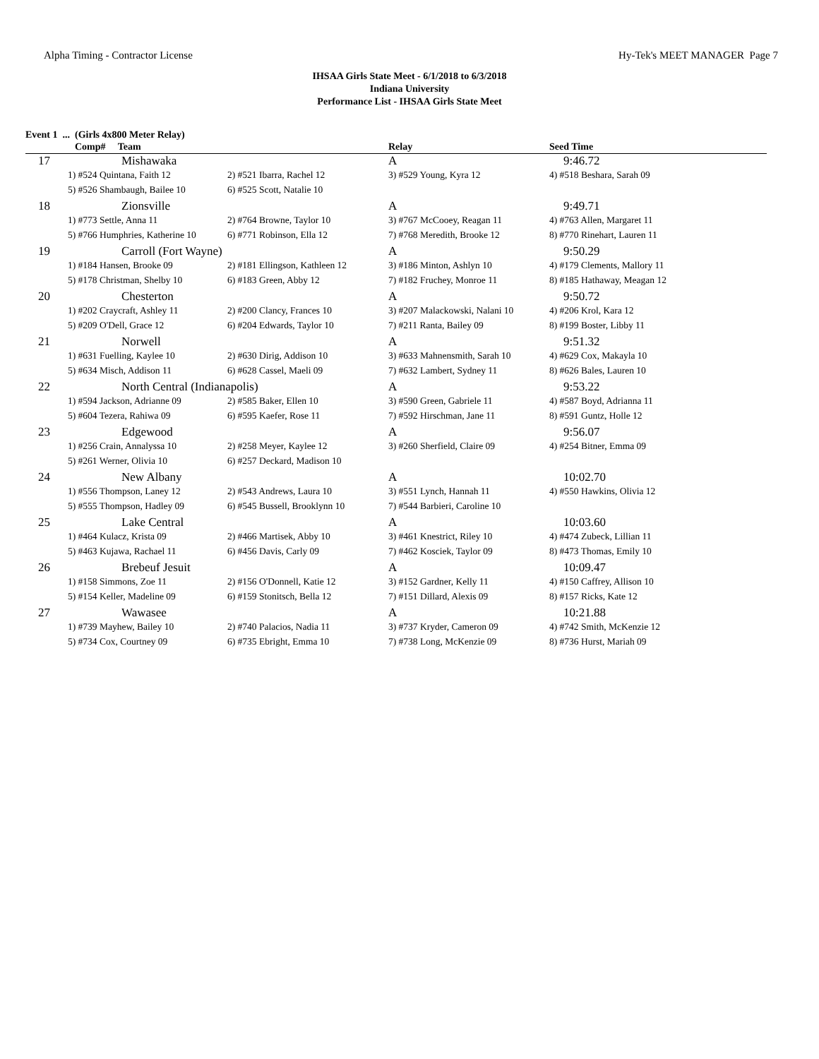Alpha Timing - Contractor License Hy-Tek's MEET MANAGER Page 7
IHSAA Girls State Meet - 6/1/2018 to 6/3/2018
Indiana University
Performance List - IHSAA Girls State Meet
Event 1 ... (Girls 4x800 Meter Relay)
| Comp# Team | | | Relay | Seed Time |
| --- | --- | --- | --- | --- |
| 17 | Mishawaka | | A | 9:46.72 |
| | 1) #524 Quintana, Faith 12 | 2) #521 Ibarra, Rachel 12 | 3) #529 Young, Kyra 12 | 4) #518 Beshara, Sarah 09 |
| | 5) #526 Shambaugh, Bailee 10 | 6) #525 Scott, Natalie 10 | | |
| 18 | Zionsville | | A | 9:49.71 |
| | 1) #773 Settle, Anna 11 | 2) #764 Browne, Taylor 10 | 3) #767 McCooey, Reagan 11 | 4) #763 Allen, Margaret 11 |
| | 5) #766 Humphries, Katherine 10 | 6) #771 Robinson, Ella 12 | 7) #768 Meredith, Brooke 12 | 8) #770 Rinehart, Lauren 11 |
| 19 | Carroll (Fort Wayne) | | A | 9:50.29 |
| | 1) #184 Hansen, Brooke 09 | 2) #181 Ellingson, Kathleen 12 | 3) #186 Minton, Ashlyn 10 | 4) #179 Clements, Mallory 11 |
| | 5) #178 Christman, Shelby 10 | 6) #183 Green, Abby 12 | 7) #182 Fruchey, Monroe 11 | 8) #185 Hathaway, Meagan 12 |
| 20 | Chesterton | | A | 9:50.72 |
| | 1) #202 Craycraft, Ashley 11 | 2) #200 Clancy, Frances 10 | 3) #207 Malackowski, Nalani 10 | 4) #206 Krol, Kara 12 |
| | 5) #209 O'Dell, Grace 12 | 6) #204 Edwards, Taylor 10 | 7) #211 Ranta, Bailey 09 | 8) #199 Boster, Libby 11 |
| 21 | Norwell | | A | 9:51.32 |
| | 1) #631 Fuelling, Kaylee 10 | 2) #630 Dirig, Addison 10 | 3) #633 Mahnensmith, Sarah 10 | 4) #629 Cox, Makayla 10 |
| | 5) #634 Misch, Addison 11 | 6) #628 Cassel, Maeli 09 | 7) #632 Lambert, Sydney 11 | 8) #626 Bales, Lauren 10 |
| 22 | North Central (Indianapolis) | | A | 9:53.22 |
| | 1) #594 Jackson, Adrianne 09 | 2) #585 Baker, Ellen 10 | 3) #590 Green, Gabriele 11 | 4) #587 Boyd, Adrianna 11 |
| | 5) #604 Tezera, Rahiwa 09 | 6) #595 Kaefer, Rose 11 | 7) #592 Hirschman, Jane 11 | 8) #591 Guntz, Holle 12 |
| 23 | Edgewood | | A | 9:56.07 |
| | 1) #256 Crain, Annalyssa 10 | 2) #258 Meyer, Kaylee 12 | 3) #260 Sherfield, Claire 09 | 4) #254 Bitner, Emma 09 |
| | 5) #261 Werner, Olivia 10 | 6) #257 Deckard, Madison 10 | | |
| 24 | New Albany | | A | 10:02.70 |
| | 1) #556 Thompson, Laney 12 | 2) #543 Andrews, Laura 10 | 3) #551 Lynch, Hannah 11 | 4) #550 Hawkins, Olivia 12 |
| | 5) #555 Thompson, Hadley 09 | 6) #545 Bussell, Brooklynn 10 | 7) #544 Barbieri, Caroline 10 | |
| 25 | Lake Central | | A | 10:03.60 |
| | 1) #464 Kulacz, Krista 09 | 2) #466 Martisek, Abby 10 | 3) #461 Knestrict, Riley 10 | 4) #474 Zubeck, Lillian 11 |
| | 5) #463 Kujawa, Rachael 11 | 6) #456 Davis, Carly 09 | 7) #462 Kosciek, Taylor 09 | 8) #473 Thomas, Emily 10 |
| 26 | Brebeuf Jesuit | | A | 10:09.47 |
| | 1) #158 Simmons, Zoe 11 | 2) #156 O'Donnell, Katie 12 | 3) #152 Gardner, Kelly 11 | 4) #150 Caffrey, Allison 10 |
| | 5) #154 Keller, Madeline 09 | 6) #159 Stonitsch, Bella 12 | 7) #151 Dillard, Alexis 09 | 8) #157 Ricks, Kate 12 |
| 27 | Wawasee | | A | 10:21.88 |
| | 1) #739 Mayhew, Bailey 10 | 2) #740 Palacios, Nadia 11 | 3) #737 Kryder, Cameron 09 | 4) #742 Smith, McKenzie 12 |
| | 5) #734 Cox, Courtney 09 | 6) #735 Ebright, Emma 10 | 7) #738 Long, McKenzie 09 | 8) #736 Hurst, Mariah 09 |